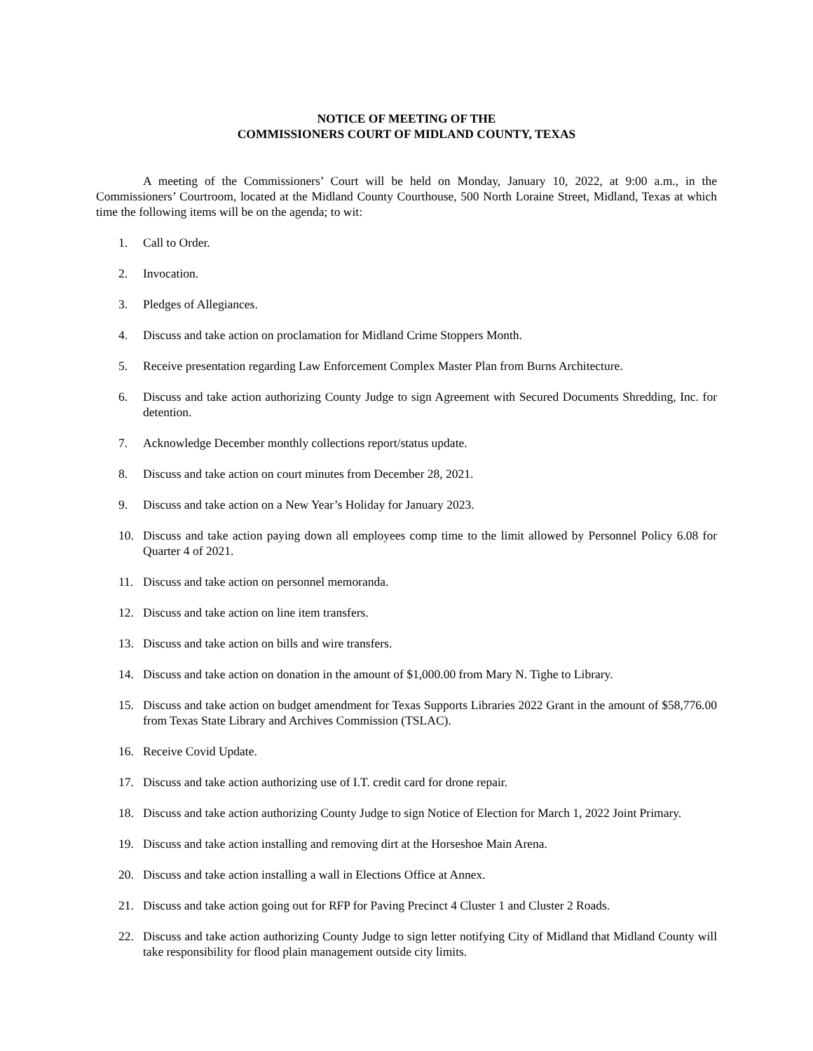NOTICE OF MEETING OF THE
COMMISSIONERS COURT OF MIDLAND COUNTY, TEXAS
A meeting of the Commissioners’ Court will be held on Monday, January 10, 2022, at 9:00 a.m., in the Commissioners’ Courtroom, located at the Midland County Courthouse, 500 North Loraine Street, Midland, Texas at which time the following items will be on the agenda; to wit:
1. Call to Order.
2. Invocation.
3. Pledges of Allegiances.
4. Discuss and take action on proclamation for Midland Crime Stoppers Month.
5. Receive presentation regarding Law Enforcement Complex Master Plan from Burns Architecture.
6. Discuss and take action authorizing County Judge to sign Agreement with Secured Documents Shredding, Inc. for detention.
7. Acknowledge December monthly collections report/status update.
8. Discuss and take action on court minutes from December 28, 2021.
9. Discuss and take action on a New Year’s Holiday for January 2023.
10. Discuss and take action paying down all employees comp time to the limit allowed by Personnel Policy 6.08 for Quarter 4 of 2021.
11. Discuss and take action on personnel memoranda.
12. Discuss and take action on line item transfers.
13. Discuss and take action on bills and wire transfers.
14. Discuss and take action on donation in the amount of $1,000.00 from Mary N. Tighe to Library.
15. Discuss and take action on budget amendment for Texas Supports Libraries 2022 Grant in the amount of $58,776.00 from Texas State Library and Archives Commission (TSLAC).
16. Receive Covid Update.
17. Discuss and take action authorizing use of I.T. credit card for drone repair.
18. Discuss and take action authorizing County Judge to sign Notice of Election for March 1, 2022 Joint Primary.
19. Discuss and take action installing and removing dirt at the Horseshoe Main Arena.
20. Discuss and take action installing a wall in Elections Office at Annex.
21. Discuss and take action going out for RFP for Paving Precinct 4 Cluster 1 and Cluster 2 Roads.
22. Discuss and take action authorizing County Judge to sign letter notifying City of Midland that Midland County will take responsibility for flood plain management outside city limits.